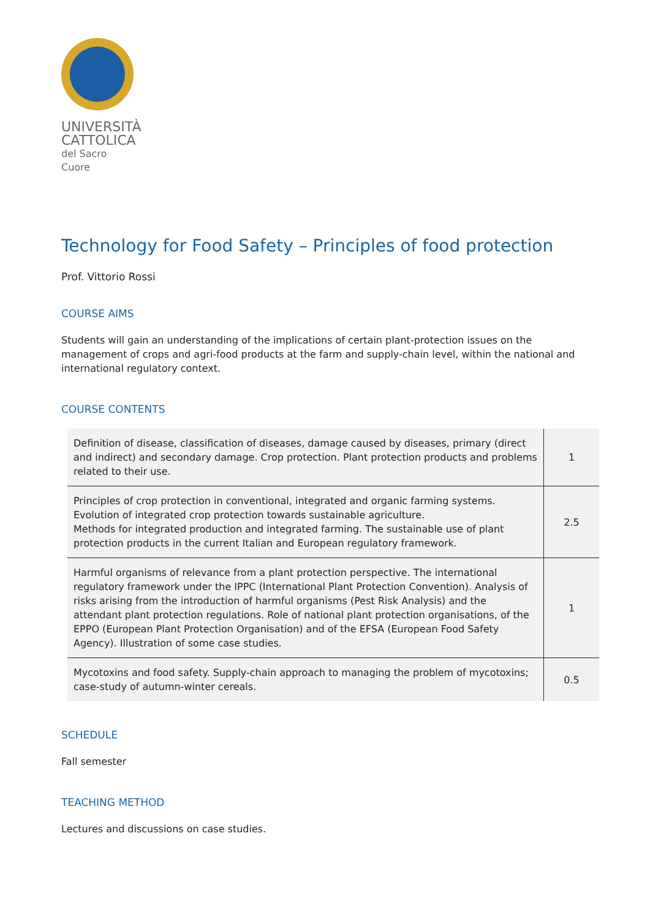UNIVERSITÀ
CATTOLICA
del Sacro Cuore
Technology for Food Safety – Principles of food protection
Prof. Vittorio Rossi
COURSE AIMS
Students will gain an understanding of the implications of certain plant-protection issues on the management of crops and agri-food products at the farm and supply-chain level, within the national and international regulatory context.
COURSE CONTENTS
| Definition of disease, classification of diseases, damage caused by diseases, primary (direct and indirect) and secondary damage. Crop protection. Plant protection products and problems related to their use. | 1 |
| Principles of crop protection in conventional, integrated and organic farming systems. Evolution of integrated crop protection towards sustainable agriculture. Methods for integrated production and integrated farming. The sustainable use of plant protection products in the current Italian and European regulatory framework. | 2.5 |
| Harmful organisms of relevance from a plant protection perspective. The international regulatory framework under the IPPC (International Plant Protection Convention). Analysis of risks arising from the introduction of harmful organisms (Pest Risk Analysis) and the attendant plant protection regulations. Role of national plant protection organisations, of the EPPO (European Plant Protection Organisation) and of the EFSA (European Food Safety Agency). Illustration of some case studies. | 1 |
| Mycotoxins and food safety. Supply-chain approach to managing the problem of mycotoxins; case-study of autumn-winter cereals. | 0.5 |
SCHEDULE
Fall semester
TEACHING METHOD
Lectures and discussions on case studies.